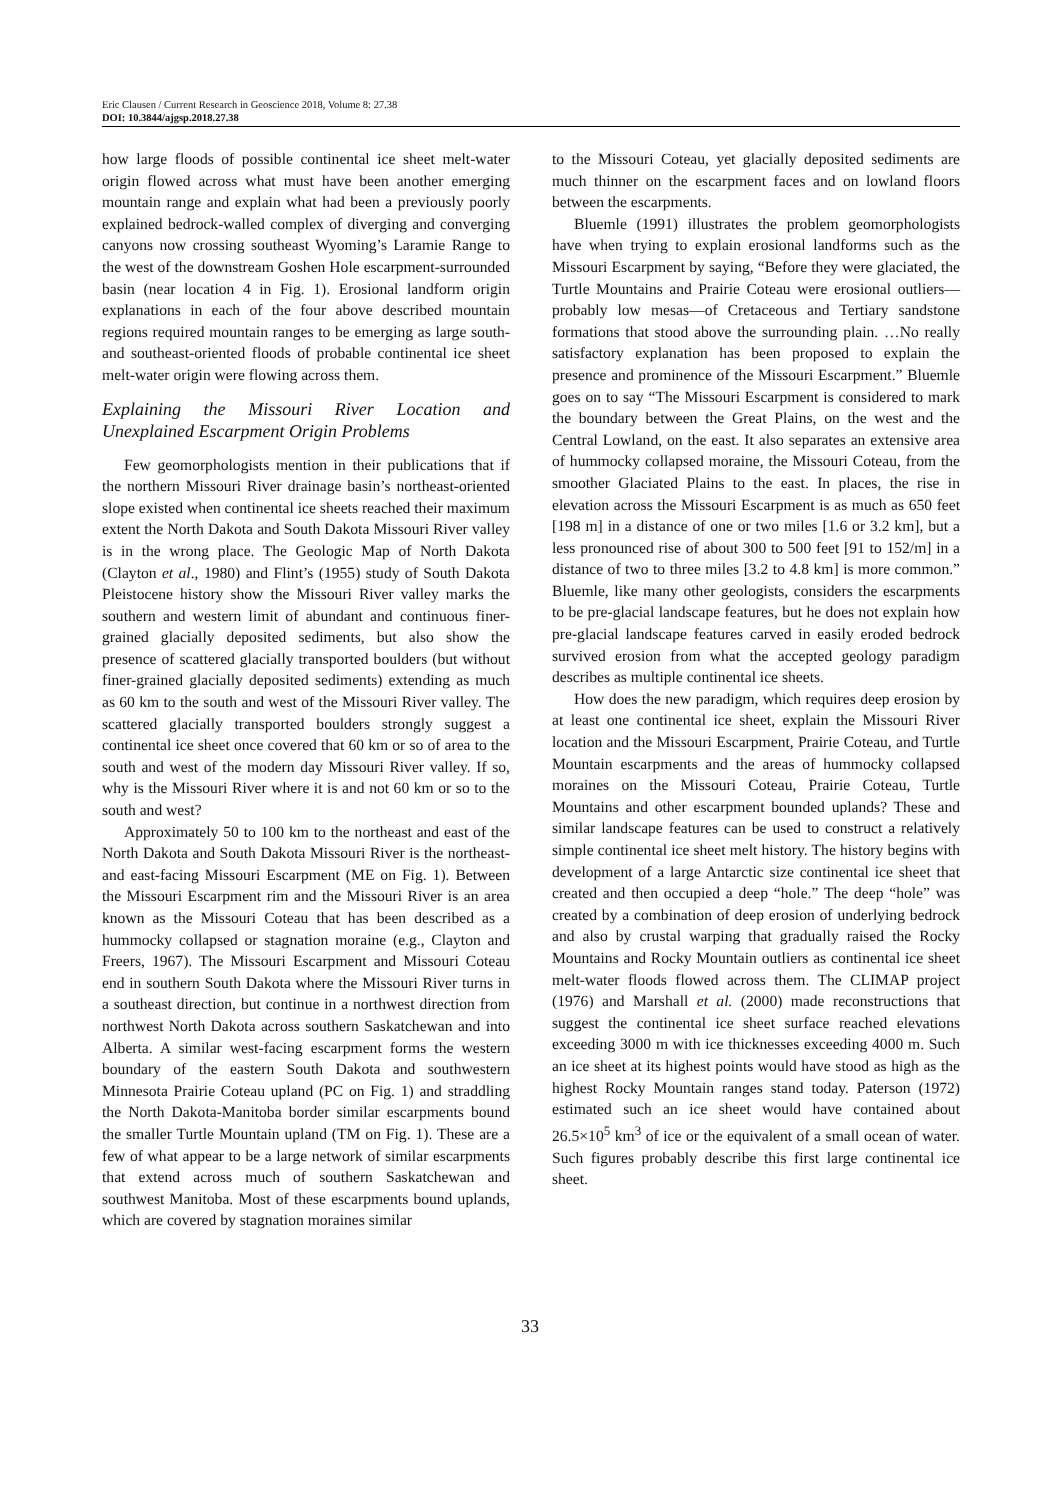Eric Clausen / Current Research in Geoscience 2018, Volume 8: 27.38
DOI: 10.3844/ajgsp.2018.27.38
how large floods of possible continental ice sheet melt-water origin flowed across what must have been another emerging mountain range and explain what had been a previously poorly explained bedrock-walled complex of diverging and converging canyons now crossing southeast Wyoming’s Laramie Range to the west of the downstream Goshen Hole escarpment-surrounded basin (near location 4 in Fig. 1). Erosional landform origin explanations in each of the four above described mountain regions required mountain ranges to be emerging as large south- and southeast-oriented floods of probable continental ice sheet melt-water origin were flowing across them.
Explaining the Missouri River Location and Unexplained Escarpment Origin Problems
Few geomorphologists mention in their publications that if the northern Missouri River drainage basin’s northeast-oriented slope existed when continental ice sheets reached their maximum extent the North Dakota and South Dakota Missouri River valley is in the wrong place. The Geologic Map of North Dakota (Clayton et al., 1980) and Flint’s (1955) study of South Dakota Pleistocene history show the Missouri River valley marks the southern and western limit of abundant and continuous finer-grained glacially deposited sediments, but also show the presence of scattered glacially transported boulders (but without finer-grained glacially deposited sediments) extending as much as 60 km to the south and west of the Missouri River valley. The scattered glacially transported boulders strongly suggest a continental ice sheet once covered that 60 km or so of area to the south and west of the modern day Missouri River valley. If so, why is the Missouri River where it is and not 60 km or so to the south and west?
Approximately 50 to 100 km to the northeast and east of the North Dakota and South Dakota Missouri River is the northeast- and east-facing Missouri Escarpment (ME on Fig. 1). Between the Missouri Escarpment rim and the Missouri River is an area known as the Missouri Coteau that has been described as a hummocky collapsed or stagnation moraine (e.g., Clayton and Freers, 1967). The Missouri Escarpment and Missouri Coteau end in southern South Dakota where the Missouri River turns in a southeast direction, but continue in a northwest direction from northwest North Dakota across southern Saskatchewan and into Alberta. A similar west-facing escarpment forms the western boundary of the eastern South Dakota and southwestern Minnesota Prairie Coteau upland (PC on Fig. 1) and straddling the North Dakota-Manitoba border similar escarpments bound the smaller Turtle Mountain upland (TM on Fig. 1). These are a few of what appear to be a large network of similar escarpments that extend across much of southern Saskatchewan and southwest Manitoba. Most of these escarpments bound uplands, which are covered by stagnation moraines similar
to the Missouri Coteau, yet glacially deposited sediments are much thinner on the escarpment faces and on lowland floors between the escarpments.
Bluemle (1991) illustrates the problem geomorphologists have when trying to explain erosional landforms such as the Missouri Escarpment by saying, “Before they were glaciated, the Turtle Mountains and Prairie Coteau were erosional outliers—probably low mesas—of Cretaceous and Tertiary sandstone formations that stood above the surrounding plain. …No really satisfactory explanation has been proposed to explain the presence and prominence of the Missouri Escarpment.” Bluemle goes on to say “The Missouri Escarpment is considered to mark the boundary between the Great Plains, on the west and the Central Lowland, on the east. It also separates an extensive area of hummocky collapsed moraine, the Missouri Coteau, from the smoother Glaciated Plains to the east. In places, the rise in elevation across the Missouri Escarpment is as much as 650 feet [198 m] in a distance of one or two miles [1.6 or 3.2 km], but a less pronounced rise of about 300 to 500 feet [91 to 152/m] in a distance of two to three miles [3.2 to 4.8 km] is more common.” Bluemle, like many other geologists, considers the escarpments to be pre-glacial landscape features, but he does not explain how pre-glacial landscape features carved in easily eroded bedrock survived erosion from what the accepted geology paradigm describes as multiple continental ice sheets.
How does the new paradigm, which requires deep erosion by at least one continental ice sheet, explain the Missouri River location and the Missouri Escarpment, Prairie Coteau, and Turtle Mountain escarpments and the areas of hummocky collapsed moraines on the Missouri Coteau, Prairie Coteau, Turtle Mountains and other escarpment bounded uplands? These and similar landscape features can be used to construct a relatively simple continental ice sheet melt history. The history begins with development of a large Antarctic size continental ice sheet that created and then occupied a deep “hole.” The deep “hole” was created by a combination of deep erosion of underlying bedrock and also by crustal warping that gradually raised the Rocky Mountains and Rocky Mountain outliers as continental ice sheet melt-water floods flowed across them. The CLIMAP project (1976) and Marshall et al. (2000) made reconstructions that suggest the continental ice sheet surface reached elevations exceeding 3000 m with ice thicknesses exceeding 4000 m. Such an ice sheet at its highest points would have stood as high as the highest Rocky Mountain ranges stand today. Paterson (1972) estimated such an ice sheet would have contained about 26.5×10<sup>5</sup> km<sup>3</sup> of ice or the equivalent of a small ocean of water. Such figures probably describe this first large continental ice sheet.
33